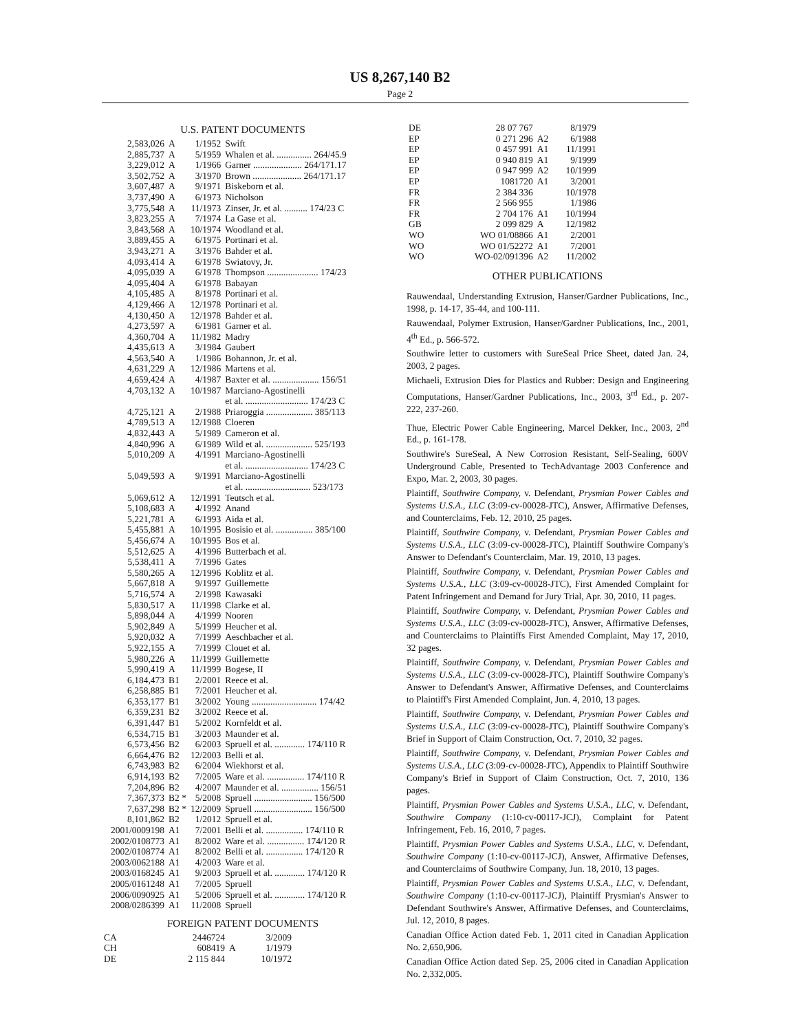US 8,267,140 B2
Page 2
U.S. PATENT DOCUMENTS
| 2,583,026 | A | 1/1952 | Swift |
| 2,885,737 | A | 5/1959 | Whalen et al. ............... 264/45.9 |
| 3,229,012 | A | 1/1966 | Garner ..................... 264/171.17 |
| 3,502,752 | A | 3/1970 | Brown ..................... 264/171.17 |
| 3,607,487 | A | 9/1971 | Biskeborn et al. |
| 3,737,490 | A | 6/1973 | Nicholson |
| 3,775,548 | A | 11/1973 | Zinser, Jr. et al. .......... 174/23 C |
| 3,823,255 | A | 7/1974 | La Gase et al. |
| 3,843,568 | A | 10/1974 | Woodland et al. |
| 3,889,455 | A | 6/1975 | Portinari et al. |
| 3,943,271 | A | 3/1976 | Bahder et al. |
| 4,093,414 | A | 6/1978 | Swiatovy, Jr. |
| 4,095,039 | A | 6/1978 | Thompson ...................... 174/23 |
| 4,095,404 | A | 6/1978 | Babayan |
| 4,105,485 | A | 8/1978 | Portinari et al. |
| 4,129,466 | A | 12/1978 | Portinari et al. |
| 4,130,450 | A | 12/1978 | Bahder et al. |
| 4,273,597 | A | 6/1981 | Garner et al. |
| 4,360,704 | A | 11/1982 | Madry |
| 4,435,613 | A | 3/1984 | Gaubert |
| 4,563,540 | A | 1/1986 | Bohannon, Jr. et al. |
| 4,631,229 | A | 12/1986 | Martens et al. |
| 4,659,424 | A | 4/1987 | Baxter et al. .................... 156/51 |
| 4,703,132 | A | 10/1987 | Marciano-Agostinelli et al. ........................... 174/23 C |
| 4,725,121 | A | 2/1988 | Priaroggia .................... 385/113 |
| 4,789,513 | A | 12/1988 | Cloeren |
| 4,832,443 | A | 5/1989 | Cameron et al. |
| 4,840,996 | A | 6/1989 | Wild et al. .................... 525/193 |
| 5,010,209 | A | 4/1991 | Marciano-Agostinelli et al. ........................... 174/23 C |
| 5,049,593 | A | 9/1991 | Marciano-Agostinelli et al. ............................ 523/173 |
| 5,069,612 | A | 12/1991 | Teutsch et al. |
| 5,108,683 | A | 4/1992 | Anand |
| 5,221,781 | A | 6/1993 | Aida et al. |
| 5,455,881 | A | 10/1995 | Bosisio et al. ................ 385/100 |
| 5,456,674 | A | 10/1995 | Bos et al. |
| 5,512,625 | A | 4/1996 | Butterbach et al. |
| 5,538,411 | A | 7/1996 | Gates |
| 5,580,265 | A | 12/1996 | Koblitz et al. |
| 5,667,818 | A | 9/1997 | Guillemette |
| 5,716,574 | A | 2/1998 | Kawasaki |
| 5,830,517 | A | 11/1998 | Clarke et al. |
| 5,898,044 | A | 4/1999 | Nooren |
| 5,902,849 | A | 5/1999 | Heucher et al. |
| 5,920,032 | A | 7/1999 | Aeschbacher et al. |
| 5,922,155 | A | 7/1999 | Clouet et al. |
| 5,980,226 | A | 11/1999 | Guillemette |
| 5,990,419 | A | 11/1999 | Bogese, II |
| 6,184,473 | B1 | 2/2001 | Reece et al. |
| 6,258,885 | B1 | 7/2001 | Heucher et al. |
| 6,353,177 | B1 | 3/2002 | Young ............................ 174/42 |
| 6,359,231 | B2 | 3/2002 | Reece et al. |
| 6,391,447 | B1 | 5/2002 | Kornfeldt et al. |
| 6,534,715 | B1 | 3/2003 | Maunder et al. |
| 6,573,456 | B2 | 6/2003 | Spruell et al. ............. 174/110 R |
| 6,664,476 | B2 | 12/2003 | Belli et al. |
| 6,743,983 | B2 | 6/2004 | Wiekhorst et al. |
| 6,914,193 | B2 | 7/2005 | Ware et al. ................ 174/110 R |
| 7,204,896 | B2 | 4/2007 | Maunder et al. ................ 156/51 |
| 7,367,373 | B2 * | 5/2008 | Spruell ......................... 156/500 |
| 7,637,298 | B2 * | 12/2009 | Spruell ......................... 156/500 |
| 8,101,862 | B2 | 1/2012 | Spruell et al. |
| 2001/0009198 | A1 | 7/2001 | Belli et al. ................ 174/110 R |
| 2002/0108773 | A1 | 8/2002 | Ware et al. ................ 174/120 R |
| 2002/0108774 | A1 | 8/2002 | Belli et al. ................ 174/120 R |
| 2003/0062188 | A1 | 4/2003 | Ware et al. |
| 2003/0168245 | A1 | 9/2003 | Spruell et al. ............. 174/120 R |
| 2005/0161248 | A1 | 7/2005 | Spruell |
| 2006/0090925 | A1 | 5/2006 | Spruell et al. ............. 174/120 R |
| 2008/0286399 | A1 | 11/2008 | Spruell |
FOREIGN PATENT DOCUMENTS
| CA | 2446724 | | 3/2009 |
| CH | 608419 | A | 1/1979 |
| DE | 2 115 844 | | 10/1972 |
| DE | 28 07 767 | | 8/1979 |
| EP | 0 271 296 | A2 | 6/1988 |
| EP | 0 457 991 | A1 | 11/1991 |
| EP | 0 940 819 | A1 | 9/1999 |
| EP | 0 947 999 | A2 | 10/1999 |
| EP | 1081720 | A1 | 3/2001 |
| FR | 2 384 336 | | 10/1978 |
| FR | 2 566 955 | | 1/1986 |
| FR | 2 704 176 | A1 | 10/1994 |
| GB | 2 099 829 | A | 12/1982 |
| WO | WO 01/08866 | A1 | 2/2001 |
| WO | WO 01/52272 | A1 | 7/2001 |
| WO | WO-02/091396 | A2 | 11/2002 |
OTHER PUBLICATIONS
Rauwendaal, Understanding Extrusion, Hanser/Gardner Publications, Inc., 1998, p. 14-17, 35-44, and 100-111.
Rauwendaal, Polymer Extrusion, Hanser/Gardner Publications, Inc., 2001, 4<sup>th</sup> Ed., p. 566-572.
Southwire letter to customers with SureSeal Price Sheet, dated Jan. 24, 2003, 2 pages.
Michaeli, Extrusion Dies for Plastics and Rubber: Design and Engineering Computations, Hanser/Gardner Publications, Inc., 2003, 3<sup>rd</sup> Ed., p. 207-222, 237-260.
Thue, Electric Power Cable Engineering, Marcel Dekker, Inc., 2003, 2<sup>nd</sup> Ed., p. 161-178.
Southwire's SureSeal, A New Corrosion Resistant, Self-Sealing, 600V Underground Cable, Presented to TechAdvantage 2003 Conference and Expo, Mar. 2, 2003, 30 pages.
Plaintiff, Southwire Company, v. Defendant, Prysmian Power Cables and Systems U.S.A., LLC (3:09-cv-00028-JTC), Answer, Affirmative Defenses, and Counterclaims, Feb. 12, 2010, 25 pages.
Plaintiff, Southwire Company, v. Defendant, Prysmian Power Cables and Systems U.S.A., LLC (3:09-cv-00028-JTC), Plaintiff Southwire Company's Answer to Defendant's Counterclaim, Mar. 19, 2010, 13 pages.
Plaintiff, Southwire Company, v. Defendant, Prysmian Power Cables and Systems U.S.A., LLC (3:09-cv-00028-JTC), First Amended Complaint for Patent Infringement and Demand for Jury Trial, Apr. 30, 2010, 11 pages.
Plaintiff, Southwire Company, v. Defendant, Prysmian Power Cables and Systems U.S.A., LLC (3:09-cv-00028-JTC), Answer, Affirmative Defenses, and Counterclaims to Plaintiffs First Amended Complaint, May 17, 2010, 32 pages.
Plaintiff, Southwire Company, v. Defendant, Prysmian Power Cables and Systems U.S.A., LLC (3:09-cv-00028-JTC), Plaintiff Southwire Company's Answer to Defendant's Answer, Affirmative Defenses, and Counterclaims to Plaintiff's First Amended Complaint, Jun. 4, 2010, 13 pages.
Plaintiff, Southwire Company, v. Defendant, Prysmian Power Cables and Systems U.S.A., LLC (3:09-cv-00028-JTC), Plaintiff Southwire Company's Brief in Support of Claim Construction, Oct. 7, 2010, 32 pages.
Plaintiff, Southwire Company, v. Defendant, Prysmian Power Cables and Systems U.S.A., LLC (3:09-cv-00028-JTC), Appendix to Plaintiff Southwire Company's Brief in Support of Claim Construction, Oct. 7, 2010, 136 pages.
Plaintiff, Prysmian Power Cables and Systems U.S.A., LLC, v. Defendant, Southwire Company (1:10-cv-00117-JCJ), Complaint for Patent Infringement, Feb. 16, 2010, 7 pages.
Plaintiff, Prysmian Power Cables and Systems U.S.A., LLC, v. Defendant, Southwire Company (1:10-cv-00117-JCJ), Answer, Affirmative Defenses, and Counterclaims of Southwire Company, Jun. 18, 2010, 13 pages.
Plaintiff, Prysmian Power Cables and Systems U.S.A., LLC, v. Defendant, Southwire Company (1:10-cv-00117-JCJ), Plaintiff Prysmian's Answer to Defendant Southwire's Answer, Affirmative Defenses, and Counterclaims, Jul. 12, 2010, 8 pages.
Canadian Office Action dated Feb. 1, 2011 cited in Canadian Application No. 2,650,906.
Canadian Office Action dated Sep. 25, 2006 cited in Canadian Application No. 2,332,005.